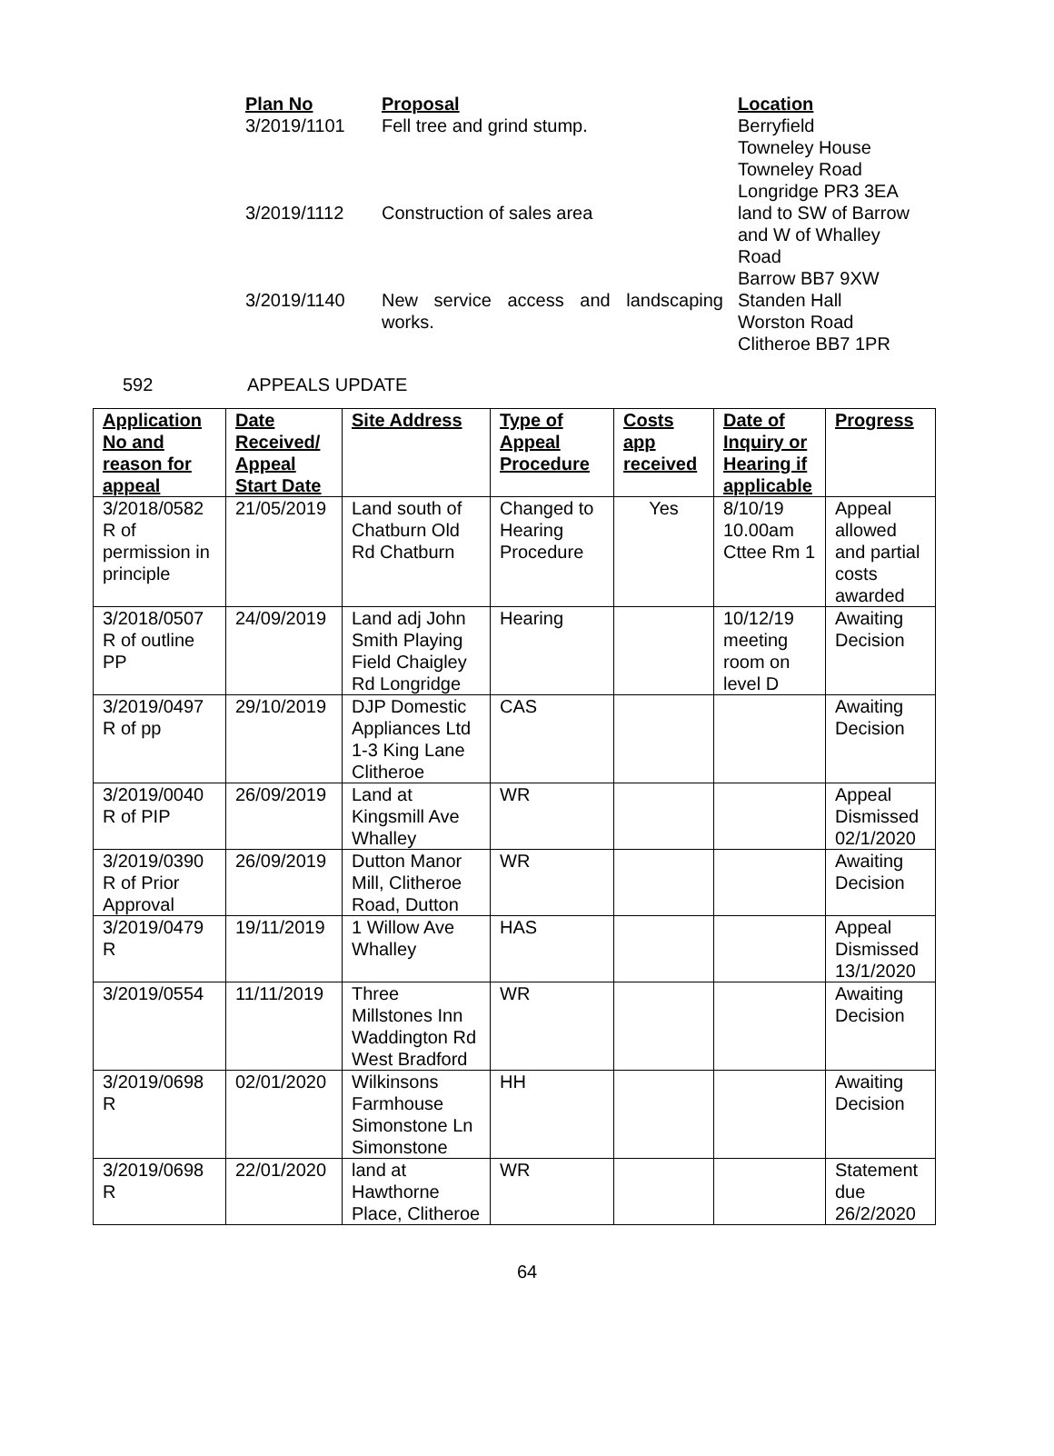| Plan No | Proposal | Location |
| 3/2019/1101 | Fell tree and grind stump. | Berryfield Towneley House Towneley Road Longridge PR3 3EA |
| 3/2019/1112 | Construction of sales area | land to SW of Barrow and W of Whalley Road Barrow BB7 9XW |
| 3/2019/1140 | New service access and landscaping works. | Standen Hall Worston Road Clitheroe BB7 1PR |
592 APPEALS UPDATE
| Application No and reason for appeal | Date Received/ Appeal Start Date | Site Address | Type of Appeal Procedure | Costs app received | Date of Inquiry or Hearing if applicable | Progress |
| --- | --- | --- | --- | --- | --- | --- |
| 3/2018/0582 R of permission in principle | 21/05/2019 | Land south of Chatburn Old Rd Chatburn | Changed to Hearing Procedure | Yes | 8/10/19 10.00am Cttee Rm 1 | Appeal allowed and partial costs awarded |
| 3/2018/0507 R of outline PP | 24/09/2019 | Land adj John Smith Playing Field Chaigley Rd Longridge | Hearing | | 10/12/19 meeting room on level D | Awaiting Decision |
| 3/2019/0497 R of pp | 29/10/2019 | DJP Domestic Appliances Ltd 1-3 King Lane Clitheroe | CAS | | | Awaiting Decision |
| 3/2019/0040 R of PIP | 26/09/2019 | Land at Kingsmill Ave Whalley | WR | | | Appeal Dismissed 02/1/2020 |
| 3/2019/0390 R of Prior Approval | 26/09/2019 | Dutton Manor Mill, Clitheroe Road, Dutton | WR | | | Awaiting Decision |
| 3/2019/0479 R | 19/11/2019 | 1 Willow Ave Whalley | HAS | | | Appeal Dismissed 13/1/2020 |
| 3/2019/0554 | 11/11/2019 | Three Millstones Inn Waddington Rd West Bradford | WR | | | Awaiting Decision |
| 3/2019/0698 R | 02/01/2020 | Wilkinsons Farmhouse Simonstone Ln Simonstone | HH | | | Awaiting Decision |
| 3/2019/0698 R | 22/01/2020 | land at Hawthorne Place, Clitheroe | WR | | | Statement due 26/2/2020 |
64